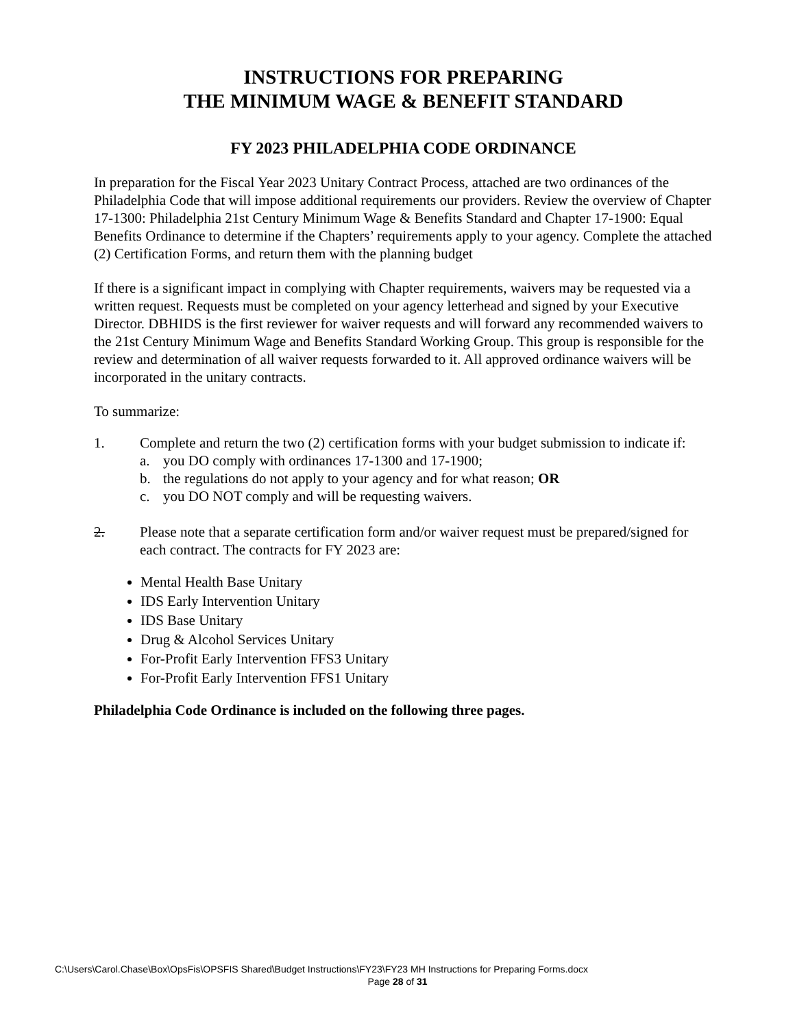INSTRUCTIONS FOR PREPARING
THE MINIMUM WAGE & BENEFIT STANDARD
FY 2023 PHILADELPHIA CODE ORDINANCE
In preparation for the Fiscal Year 2023 Unitary Contract Process, attached are two ordinances of the Philadelphia Code that will impose additional requirements our providers. Review the overview of Chapter 17-1300: Philadelphia 21st Century Minimum Wage & Benefits Standard and Chapter 17-1900: Equal Benefits Ordinance to determine if the Chapters’ requirements apply to your agency. Complete the attached (2) Certification Forms, and return them with the planning budget
If there is a significant impact in complying with Chapter requirements, waivers may be requested via a written request. Requests must be completed on your agency letterhead and signed by your Executive Director. DBHIDS is the first reviewer for waiver requests and will forward any recommended waivers to the 21st Century Minimum Wage and Benefits Standard Working Group. This group is responsible for the review and determination of all waiver requests forwarded to it. All approved ordinance waivers will be incorporated in the unitary contracts.
To summarize:
1. Complete and return the two (2) certification forms with your budget submission to indicate if:
a. you DO comply with ordinances 17-1300 and 17-1900;
b. the regulations do not apply to your agency and for what reason; OR
c. you DO NOT comply and will be requesting waivers.
2. Please note that a separate certification form and/or waiver request must be prepared/signed for each contract. The contracts for FY 2023 are:
Mental Health Base Unitary
IDS Early Intervention Unitary
IDS Base Unitary
Drug & Alcohol Services Unitary
For-Profit Early Intervention FFS3 Unitary
For-Profit Early Intervention FFS1 Unitary
Philadelphia Code Ordinance is included on the following three pages.
C:\Users\Carol.Chase\Box\OpsFis\OPSFIS Shared\Budget Instructions\FY23\FY23 MH Instructions for Preparing Forms.docx
Page 28 of 31